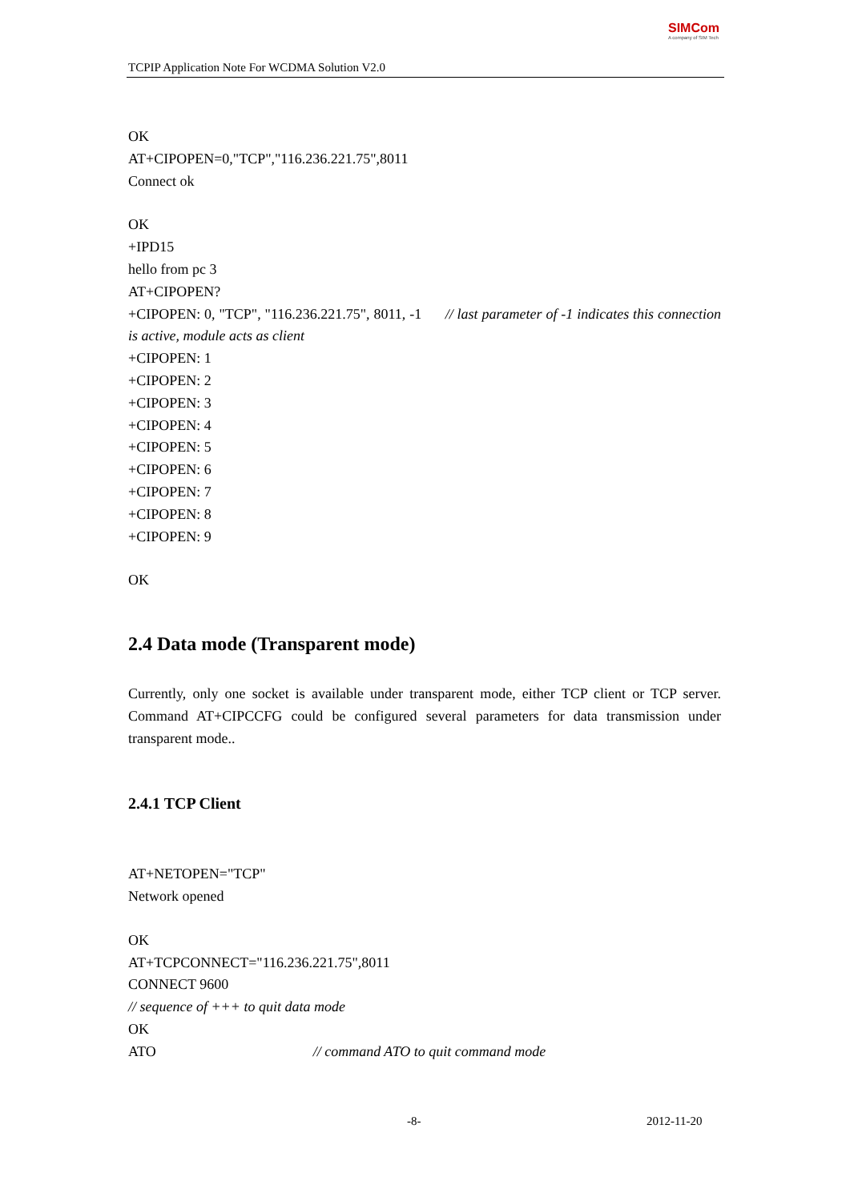TCPIP Application Note For WCDMA Solution V2.0
SIMCom
A company of SIM Tech
OK
AT+CIPOPEN=0,"TCP","116.236.221.75",8011
Connect ok
OK
+IPD15
hello from pc 3
AT+CIPOPEN?
+CIPOPEN: 0, "TCP", "116.236.221.75", 8011, -1 // last parameter of -1 indicates this connection is active, module acts as client
+CIPOPEN: 1
+CIPOPEN: 2
+CIPOPEN: 3
+CIPOPEN: 4
+CIPOPEN: 5
+CIPOPEN: 6
+CIPOPEN: 7
+CIPOPEN: 8
+CIPOPEN: 9
OK
2.4 Data mode (Transparent mode)
Currently, only one socket is available under transparent mode, either TCP client or TCP server. Command AT+CIPCCFG could be configured several parameters for data transmission under transparent mode..
2.4.1 TCP Client
AT+NETOPEN="TCP"
Network opened
OK
AT+TCPCONNECT="116.236.221.75",8011
CONNECT 9600
// sequence of +++ to quit data mode
OK
ATO // command ATO to quit command mode
-8- 2012-11-20